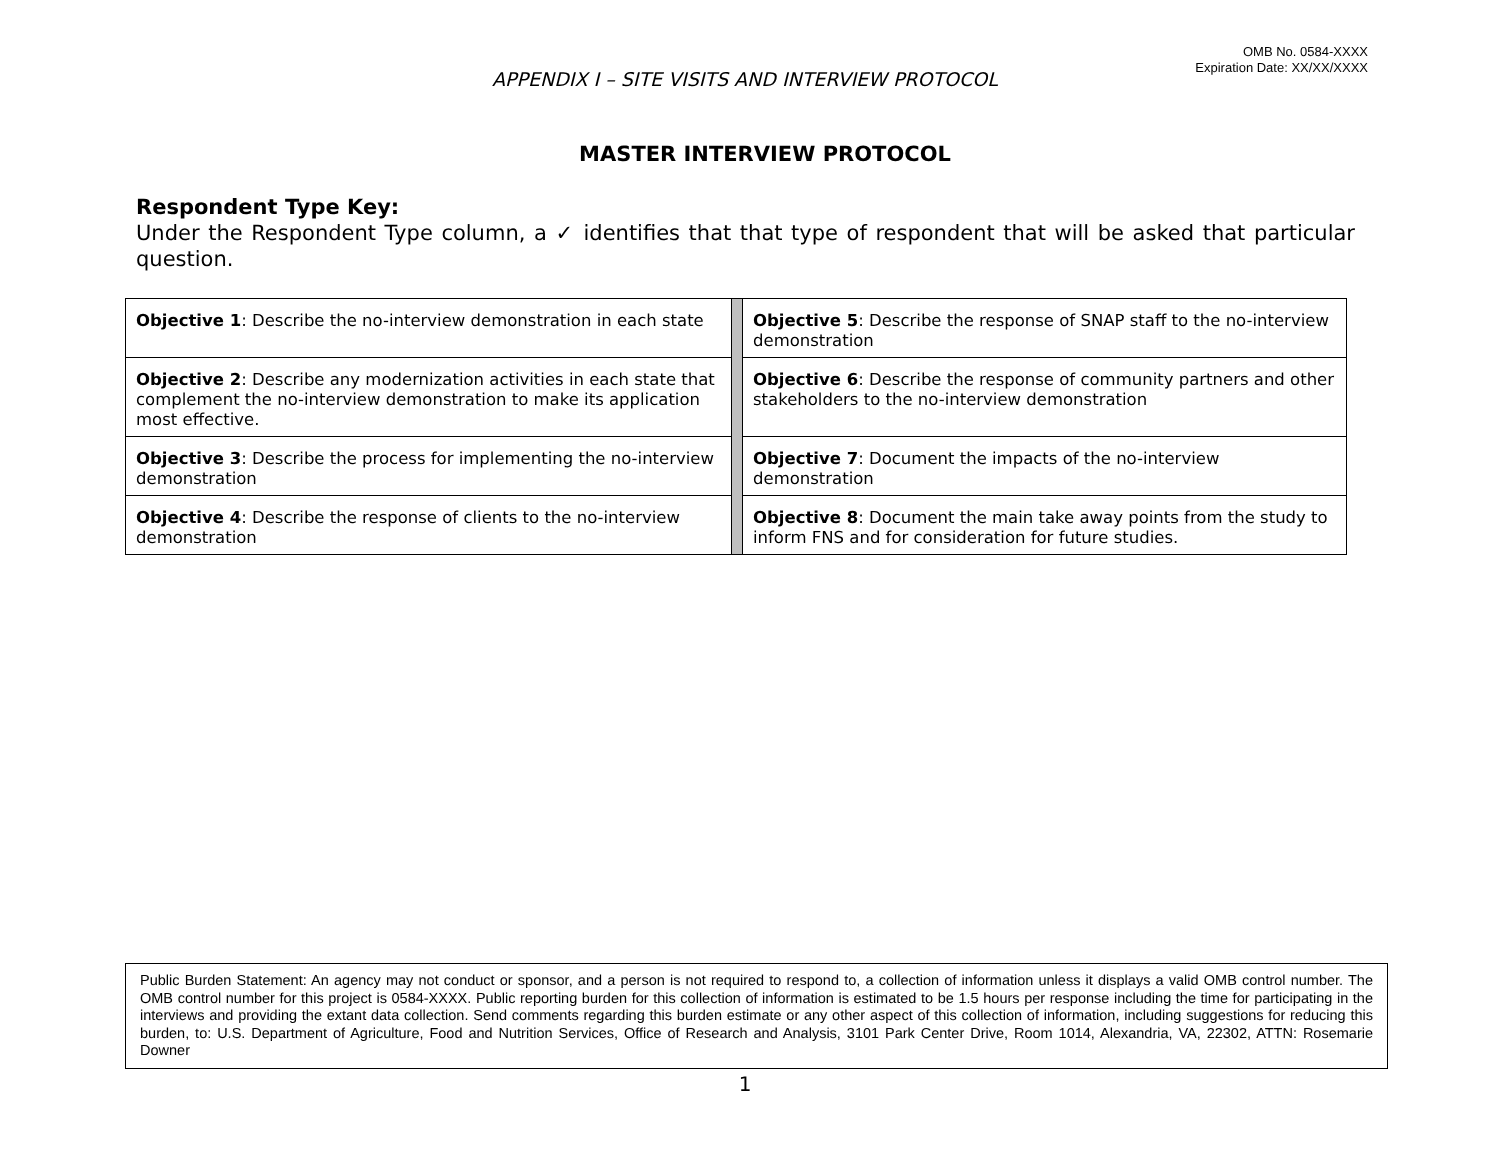OMB No. 0584-XXXX
Expiration Date: XX/XX/XXXX
APPENDIX I – SITE VISITS AND INTERVIEW PROTOCOL
MASTER INTERVIEW PROTOCOL
Respondent Type Key:
Under the Respondent Type column, a ✓ identifies that that type of respondent that will be asked that particular question.
| Objective 1 : Describe the no-interview demonstration in each state | | Objective 5 : Describe the response of SNAP staff to the no-interview demonstration |
| Objective 2 : Describe any modernization activities in each state that complement the no-interview demonstration to make its application most effective. | | Objective 6 : Describe the response of community partners and other stakeholders to the no-interview demonstration |
| Objective 3 : Describe the process for implementing the no-interview demonstration | | Objective 7 : Document the impacts of the no-interview demonstration |
| Objective 4 : Describe the response of clients to the no-interview demonstration | | Objective 8 : Document the main take away points from the study to inform FNS and for consideration for future studies. |
Public Burden Statement: An agency may not conduct or sponsor, and a person is not required to respond to, a collection of information unless it displays a valid OMB control number. The OMB control number for this project is 0584-XXXX. Public reporting burden for this collection of information is estimated to be 1.5 hours per response including the time for participating in the interviews and providing the extant data collection. Send comments regarding this burden estimate or any other aspect of this collection of information, including suggestions for reducing this burden, to: U.S. Department of Agriculture, Food and Nutrition Services, Office of Research and Analysis, 3101 Park Center Drive, Room 1014, Alexandria, VA, 22302, ATTN: Rosemarie Downer
1